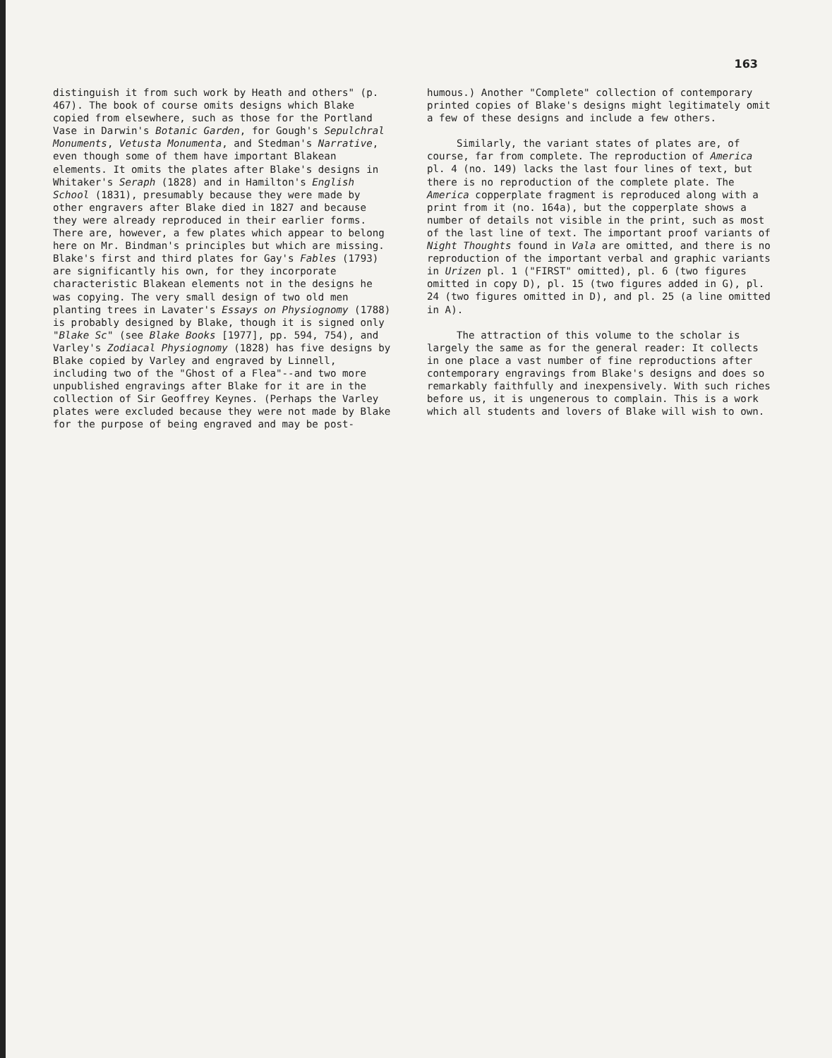163
distinguish it from such work by Heath and others" (p. 467). The book of course omits designs which Blake copied from elsewhere, such as those for the Portland Vase in Darwin's Botanic Garden, for Gough's Sepulchral Monuments, Vetusta Monumenta, and Stedman's Narrative, even though some of them have important Blakean elements. It omits the plates after Blake's designs in Whitaker's Seraph (1828) and in Hamilton's English School (1831), presumably because they were made by other engravers after Blake died in 1827 and because they were already reproduced in their earlier forms. There are, however, a few plates which appear to belong here on Mr. Bindman's principles but which are missing. Blake's first and third plates for Gay's Fables (1793) are significantly his own, for they incorporate characteristic Blakean elements not in the designs he was copying. The very small design of two old men planting trees in Lavater's Essays on Physiognomy (1788) is probably designed by Blake, though it is signed only "Blake Sc" (see Blake Books [1977], pp. 594, 754), and Varley's Zodiacal Physiognomy (1828) has five designs by Blake copied by Varley and engraved by Linnell, including two of the "Ghost of a Flea"--and two more unpublished engravings after Blake for it are in the collection of Sir Geoffrey Keynes. (Perhaps the Varley plates were excluded because they were not made by Blake for the purpose of being engraved and may be post-
humous.) Another "Complete" collection of contemporary printed copies of Blake's designs might legitimately omit a few of these designs and include a few others.
Similarly, the variant states of plates are, of course, far from complete. The reproduction of America pl. 4 (no. 149) lacks the last four lines of text, but there is no reproduction of the complete plate. The America copperplate fragment is reproduced along with a print from it (no. 164a), but the copperplate shows a number of details not visible in the print, such as most of the last line of text. The important proof variants of Night Thoughts found in Vala are omitted, and there is no reproduction of the important verbal and graphic variants in Urizen pl. 1 ("FIRST" omitted), pl. 6 (two figures omitted in copy D), pl. 15 (two figures added in G), pl. 24 (two figures omitted in D), and pl. 25 (a line omitted in A).
The attraction of this volume to the scholar is largely the same as for the general reader: It collects in one place a vast number of fine reproductions after contemporary engravings from Blake's designs and does so remarkably faithfully and inexpensively. With such riches before us, it is ungenerous to complain. This is a work which all students and lovers of Blake will wish to own.